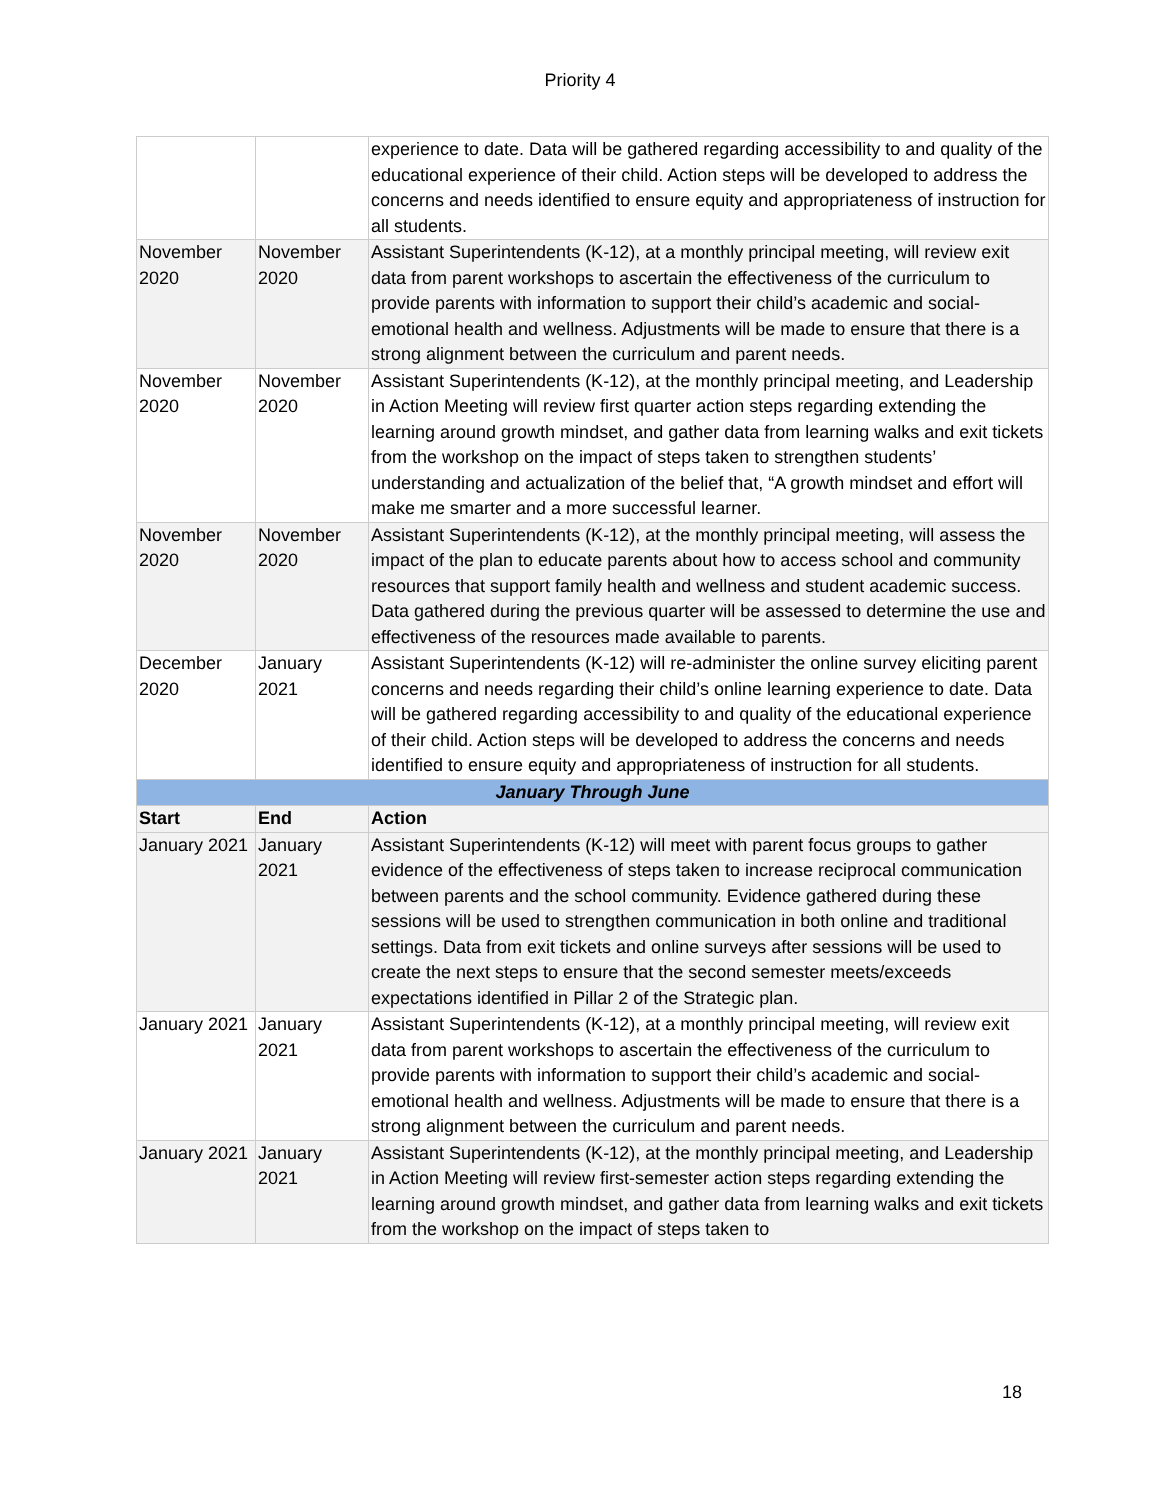Priority 4
| | | experience to date. Data will be gathered regarding accessibility to and quality of the educational experience of their child. Action steps will be developed to address the concerns and needs identified to ensure equity and appropriateness of instruction for all students. |
| November 2020 | November 2020 | Assistant Superintendents (K-12), at a monthly principal meeting, will review exit data from parent workshops to ascertain the effectiveness of the curriculum to provide parents with information to support their child’s academic and social-emotional health and wellness. Adjustments will be made to ensure that there is a strong alignment between the curriculum and parent needs. |
| November 2020 | November 2020 | Assistant Superintendents (K-12), at the monthly principal meeting, and Leadership in Action Meeting will review first quarter action steps regarding extending the learning around growth mindset, and gather data from learning walks and exit tickets from the workshop on the impact of steps taken to strengthen students’ understanding and actualization of the belief that, “A growth mindset and effort will make me smarter and a more successful learner. |
| November 2020 | November 2020 | Assistant Superintendents (K-12), at the monthly principal meeting, will assess the impact of the plan to educate parents about how to access school and community resources that support family health and wellness and student academic success. Data gathered during the previous quarter will be assessed to determine the use and effectiveness of the resources made available to parents. |
| December 2020 | January 2021 | Assistant Superintendents (K-12) will re-administer the online survey eliciting parent concerns and needs regarding their child’s online learning experience to date. Data will be gathered regarding accessibility to and quality of the educational experience of their child. Action steps will be developed to address the concerns and needs identified to ensure equity and appropriateness of instruction for all students. |
| January Through June | | |
| Start | End | Action |
| January 2021 | January 2021 | Assistant Superintendents (K-12) will meet with parent focus groups to gather evidence of the effectiveness of steps taken to increase reciprocal communication between parents and the school community. Evidence gathered during these sessions will be used to strengthen communication in both online and traditional settings. Data from exit tickets and online surveys after sessions will be used to create the next steps to ensure that the second semester meets/exceeds expectations identified in Pillar 2 of the Strategic plan. |
| January 2021 | January 2021 | Assistant Superintendents (K-12), at a monthly principal meeting, will review exit data from parent workshops to ascertain the effectiveness of the curriculum to provide parents with information to support their child’s academic and social-emotional health and wellness. Adjustments will be made to ensure that there is a strong alignment between the curriculum and parent needs. |
| January 2021 | January 2021 | Assistant Superintendents (K-12), at the monthly principal meeting, and Leadership in Action Meeting will review first-semester action steps regarding extending the learning around growth mindset, and gather data from learning walks and exit tickets from the workshop on the impact of steps taken to |
18